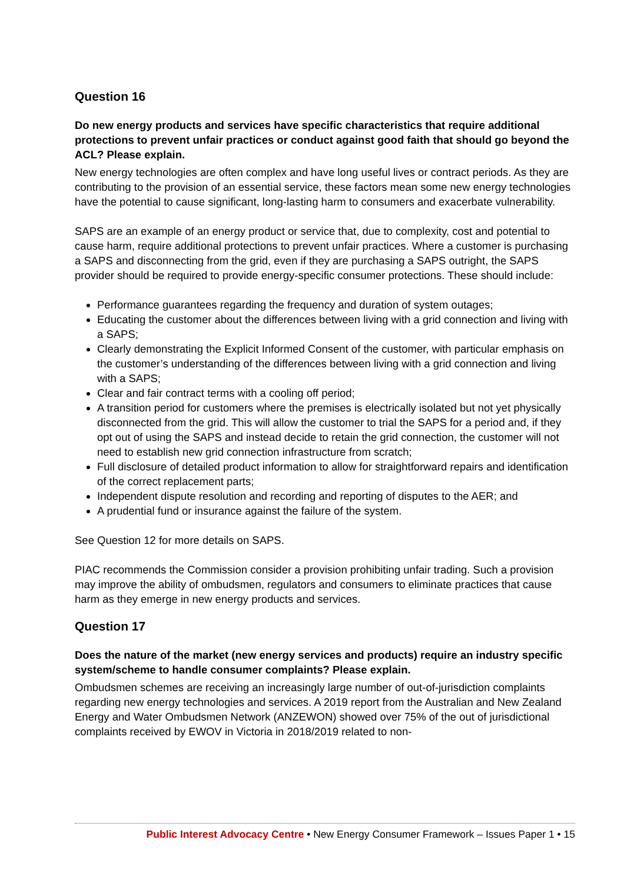Question 16
Do new energy products and services have specific characteristics that require additional protections to prevent unfair practices or conduct against good faith that should go beyond the ACL? Please explain.
New energy technologies are often complex and have long useful lives or contract periods. As they are contributing to the provision of an essential service, these factors mean some new energy technologies have the potential to cause significant, long-lasting harm to consumers and exacerbate vulnerability.
SAPS are an example of an energy product or service that, due to complexity, cost and potential to cause harm, require additional protections to prevent unfair practices. Where a customer is purchasing a SAPS and disconnecting from the grid, even if they are purchasing a SAPS outright, the SAPS provider should be required to provide energy-specific consumer protections. These should include:
Performance guarantees regarding the frequency and duration of system outages;
Educating the customer about the differences between living with a grid connection and living with a SAPS;
Clearly demonstrating the Explicit Informed Consent of the customer, with particular emphasis on the customer’s understanding of the differences between living with a grid connection and living with a SAPS;
Clear and fair contract terms with a cooling off period;
A transition period for customers where the premises is electrically isolated but not yet physically disconnected from the grid. This will allow the customer to trial the SAPS for a period and, if they opt out of using the SAPS and instead decide to retain the grid connection, the customer will not need to establish new grid connection infrastructure from scratch;
Full disclosure of detailed product information to allow for straightforward repairs and identification of the correct replacement parts;
Independent dispute resolution and recording and reporting of disputes to the AER; and
A prudential fund or insurance against the failure of the system.
See Question 12 for more details on SAPS.
PIAC recommends the Commission consider a provision prohibiting unfair trading. Such a provision may improve the ability of ombudsmen, regulators and consumers to eliminate practices that cause harm as they emerge in new energy products and services.
Question 17
Does the nature of the market (new energy services and products) require an industry specific system/scheme to handle consumer complaints? Please explain.
Ombudsmen schemes are receiving an increasingly large number of out-of-jurisdiction complaints regarding new energy technologies and services. A 2019 report from the Australian and New Zealand Energy and Water Ombudsmen Network (ANZEWON) showed over 75% of the out of jurisdictional complaints received by EWOV in Victoria in 2018/2019 related to non-
Public Interest Advocacy Centre • New Energy Consumer Framework – Issues Paper 1 • 15